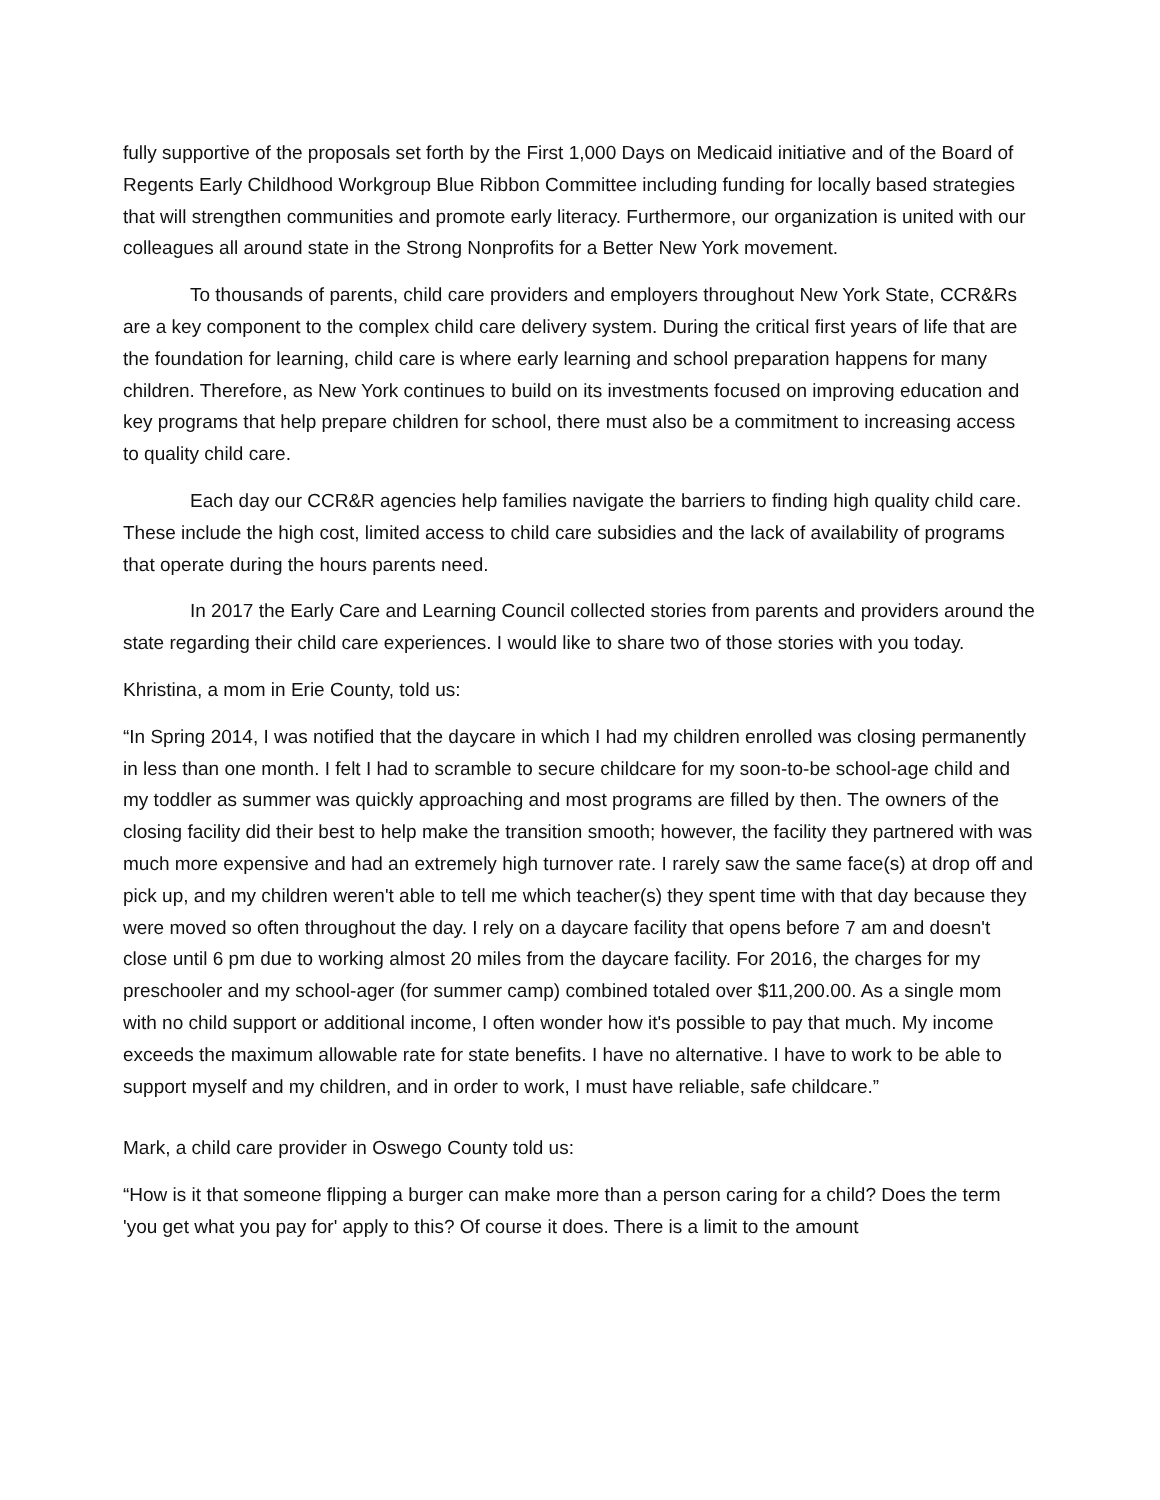fully supportive of the proposals set forth by the First 1,000 Days on Medicaid initiative and of the Board of Regents Early Childhood Workgroup Blue Ribbon Committee including funding for locally based strategies that will strengthen communities and promote early literacy. Furthermore, our organization is united with our colleagues all around state in the Strong Nonprofits for a Better New York movement.
To thousands of parents, child care providers and employers throughout New York State, CCR&Rs are a key component to the complex child care delivery system. During the critical first years of life that are the foundation for learning, child care is where early learning and school preparation happens for many children. Therefore, as New York continues to build on its investments focused on improving education and key programs that help prepare children for school, there must also be a commitment to increasing access to quality child care.
Each day our CCR&R agencies help families navigate the barriers to finding high quality child care. These include the high cost, limited access to child care subsidies and the lack of availability of programs that operate during the hours parents need.
In 2017 the Early Care and Learning Council collected stories from parents and providers around the state regarding their child care experiences. I would like to share two of those stories with you today.
Khristina, a mom in Erie County, told us:
“In Spring 2014, I was notified that the daycare in which I had my children enrolled was closing permanently in less than one month. I felt I had to scramble to secure childcare for my soon-to-be school-age child and my toddler as summer was quickly approaching and most programs are filled by then. The owners of the closing facility did their best to help make the transition smooth; however, the facility they partnered with was much more expensive and had an extremely high turnover rate. I rarely saw the same face(s) at drop off and pick up, and my children weren't able to tell me which teacher(s) they spent time with that day because they were moved so often throughout the day. I rely on a daycare facility that opens before 7 am and doesn't close until 6 pm due to working almost 20 miles from the daycare facility. For 2016, the charges for my preschooler and my school-ager (for summer camp) combined totaled over $11,200.00. As a single mom with no child support or additional income, I often wonder how it's possible to pay that much. My income exceeds the maximum allowable rate for state benefits. I have no alternative. I have to work to be able to support myself and my children, and in order to work, I must have reliable, safe childcare.”
Mark, a child care provider in Oswego County told us:
“How is it that someone flipping a burger can make more than a person caring for a child? Does the term 'you get what you pay for' apply to this? Of course it does. There is a limit to the amount